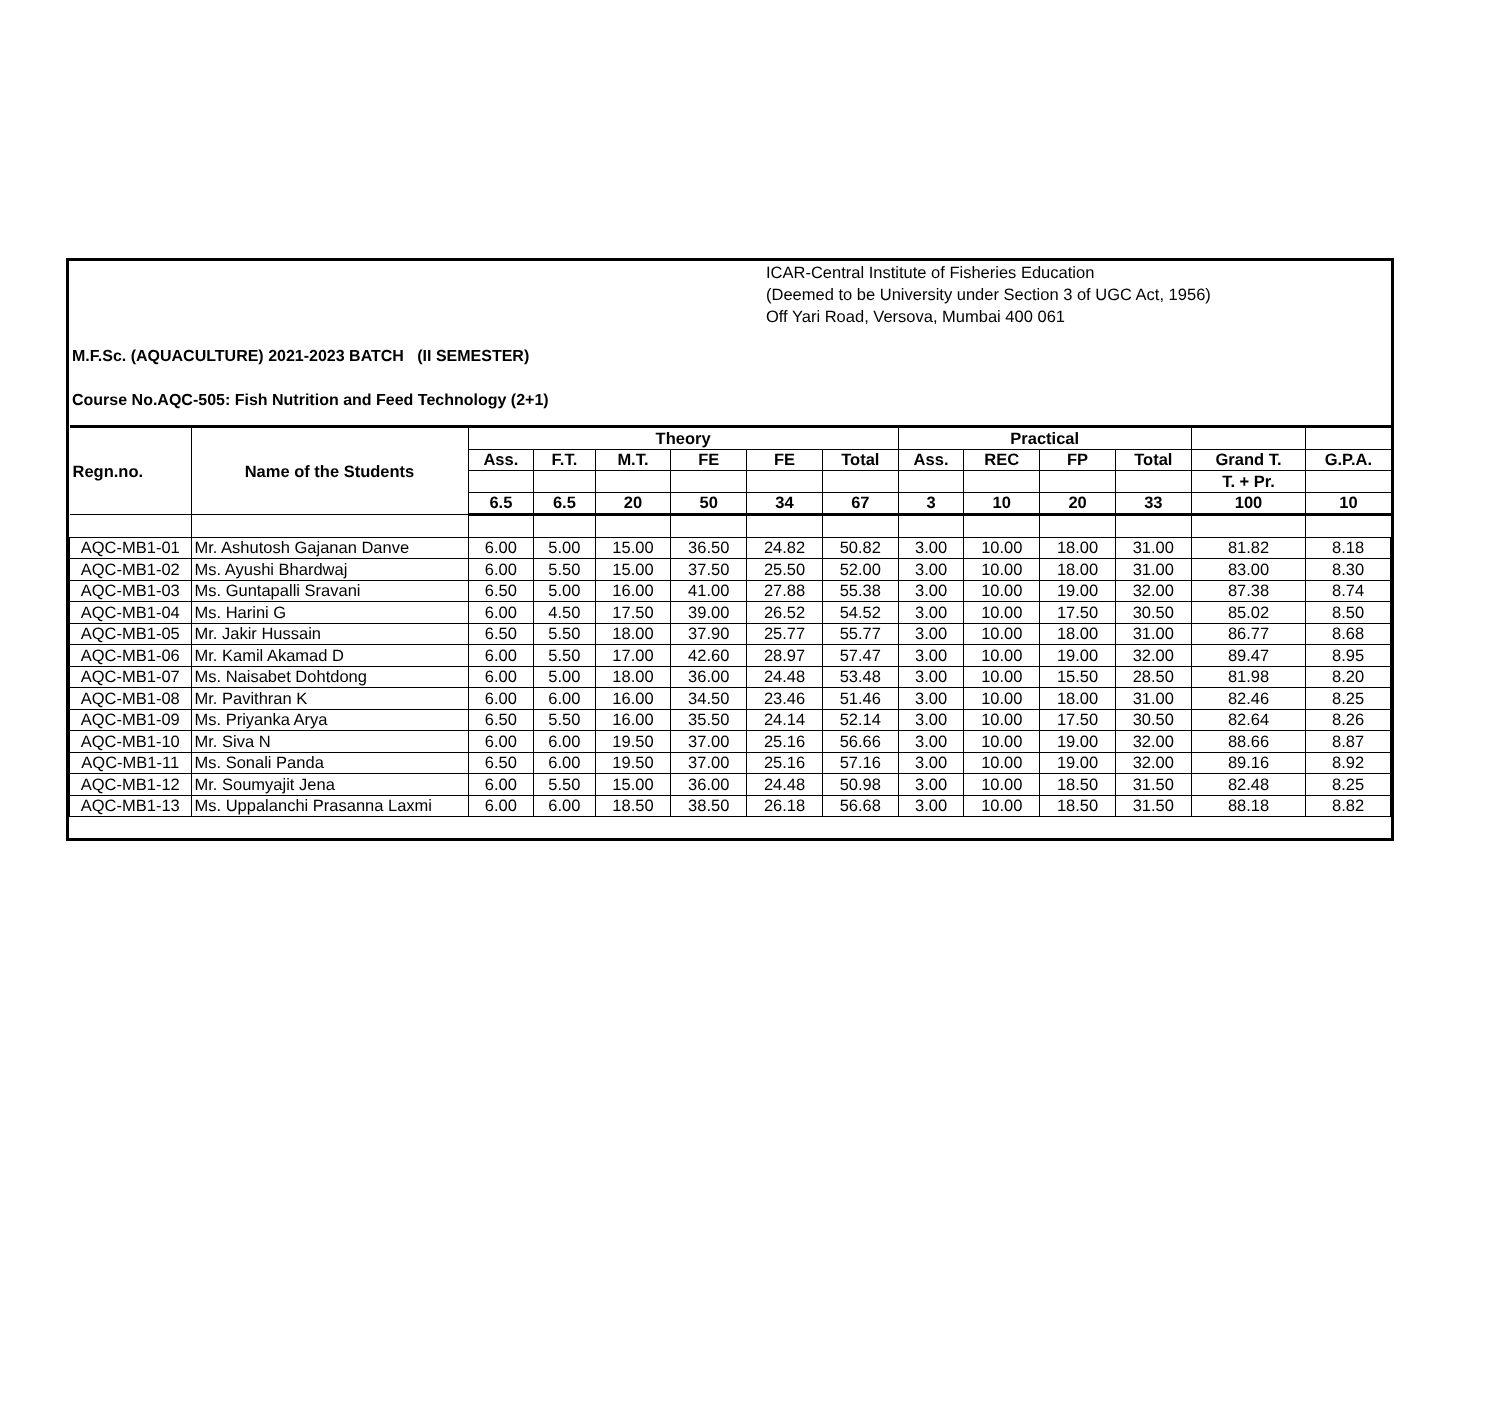ICAR-Central Institute of Fisheries Education
(Deemed to be University under Section 3 of UGC Act, 1956)
Off Yari Road, Versova, Mumbai 400 061
M.F.Sc. (AQUACULTURE) 2021-2023 BATCH (II SEMESTER)
Course No.AQC-505: Fish Nutrition and Feed Technology (2+1)
| Regn.no. | Name of the Students | Theory | | | | | | Practical | | | | | |
| --- | --- | --- | --- | --- | --- | --- | --- | --- | --- | --- | --- | --- | --- |
| | | Ass. | F.T. | M.T. | FE | FE | Total | Ass. | REC | FP | Total | Grand T. | G.P.A. |
| | | | | | | | | | | | | T. + Pr. | |
| | | 6.5 | 6.5 | 20 | 50 | 34 | 67 | 3 | 10 | 20 | 33 | 100 | 10 |
| AQC-MB1-01 | Mr. Ashutosh Gajanan Danve | 6.00 | 5.00 | 15.00 | 36.50 | 24.82 | 50.82 | 3.00 | 10.00 | 18.00 | 31.00 | 81.82 | 8.18 |
| AQC-MB1-02 | Ms. Ayushi Bhardwaj | 6.00 | 5.50 | 15.00 | 37.50 | 25.50 | 52.00 | 3.00 | 10.00 | 18.00 | 31.00 | 83.00 | 8.30 |
| AQC-MB1-03 | Ms. Guntapalli Sravani | 6.50 | 5.00 | 16.00 | 41.00 | 27.88 | 55.38 | 3.00 | 10.00 | 19.00 | 32.00 | 87.38 | 8.74 |
| AQC-MB1-04 | Ms. Harini G | 6.00 | 4.50 | 17.50 | 39.00 | 26.52 | 54.52 | 3.00 | 10.00 | 17.50 | 30.50 | 85.02 | 8.50 |
| AQC-MB1-05 | Mr. Jakir Hussain | 6.50 | 5.50 | 18.00 | 37.90 | 25.77 | 55.77 | 3.00 | 10.00 | 18.00 | 31.00 | 86.77 | 8.68 |
| AQC-MB1-06 | Mr. Kamil Akamad D | 6.00 | 5.50 | 17.00 | 42.60 | 28.97 | 57.47 | 3.00 | 10.00 | 19.00 | 32.00 | 89.47 | 8.95 |
| AQC-MB1-07 | Ms. Naisabet Dohtdong | 6.00 | 5.00 | 18.00 | 36.00 | 24.48 | 53.48 | 3.00 | 10.00 | 15.50 | 28.50 | 81.98 | 8.20 |
| AQC-MB1-08 | Mr. Pavithran K | 6.00 | 6.00 | 16.00 | 34.50 | 23.46 | 51.46 | 3.00 | 10.00 | 18.00 | 31.00 | 82.46 | 8.25 |
| AQC-MB1-09 | Ms. Priyanka Arya | 6.50 | 5.50 | 16.00 | 35.50 | 24.14 | 52.14 | 3.00 | 10.00 | 17.50 | 30.50 | 82.64 | 8.26 |
| AQC-MB1-10 | Mr. Siva N | 6.00 | 6.00 | 19.50 | 37.00 | 25.16 | 56.66 | 3.00 | 10.00 | 19.00 | 32.00 | 88.66 | 8.87 |
| AQC-MB1-11 | Ms. Sonali Panda | 6.50 | 6.00 | 19.50 | 37.00 | 25.16 | 57.16 | 3.00 | 10.00 | 19.00 | 32.00 | 89.16 | 8.92 |
| AQC-MB1-12 | Mr. Soumyajit Jena | 6.00 | 5.50 | 15.00 | 36.00 | 24.48 | 50.98 | 3.00 | 10.00 | 18.50 | 31.50 | 82.48 | 8.25 |
| AQC-MB1-13 | Ms. Uppalanchi Prasanna Laxmi | 6.00 | 6.00 | 18.50 | 38.50 | 26.18 | 56.68 | 3.00 | 10.00 | 18.50 | 31.50 | 88.18 | 8.82 |